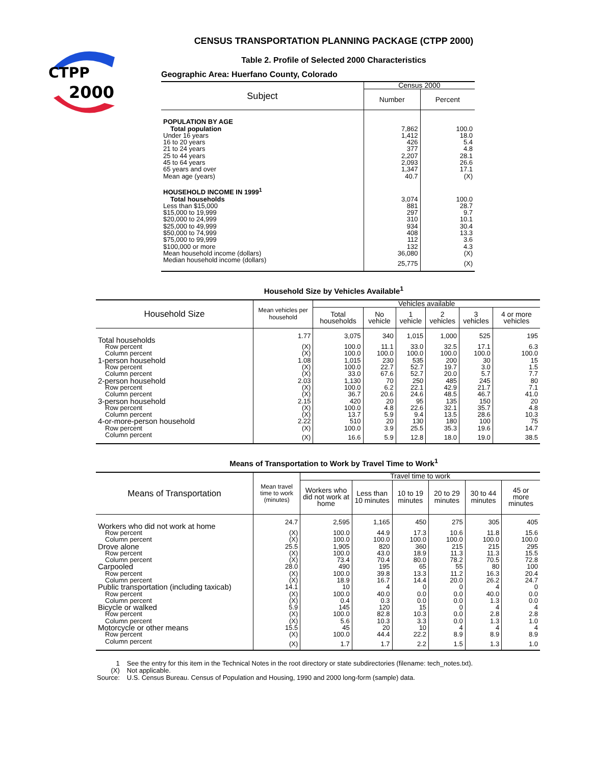CTPP
2000
CENSUS TRANSPORTATION PLANNING PACKAGE (CTPP 2000)
Table 2. Profile of Selected 2000 Characteristics
Geographic Area: Huerfano County, Colorado
| Subject | Census 2000 | |
| --- | --- | --- |
| | Number | Percent |
| POPULATION BY AGE | | |
| Total population | 7,862 | 100.0 |
| Under 16 years | 1,412 | 18.0 |
| 16 to 20 years | 426 | 5.4 |
| 21 to 24 years | 377 | 4.8 |
| 25 to 44 years | 2,207 | 28.1 |
| 45 to 64 years | 2,093 | 26.6 |
| 65 years and over | 1,347 | 17.1 |
| Mean age (years) | 40.7 | (X) |
| HOUSEHOLD INCOME IN 1999<sup>1</sup> | | |
| Total households | 3,074 | 100.0 |
| Less than $15,000 | 881 | 28.7 |
| $15,000 to 19,999 | 297 | 9.7 |
| $20,000 to 24,999 | 310 | 10.1 |
| $25,000 to 49,999 | 934 | 30.4 |
| $50,000 to 74,999 | 408 | 13.3 |
| $75,000 to 99,999 | 112 | 3.6 |
| $100,000 or more | 132 | 4.3 |
| Mean household income (dollars) | 36,080 | (X) |
| Median household income (dollars) | 25,775 | (X) |
Household Size by Vehicles Available<sup>1</sup>
| Household Size | Mean vehicles per household | Vehicles available | | | | | |
| --- | --- | --- | --- | --- | --- | --- | --- |
| | | Total households | No vehicle | 1 vehicle | 2 vehicles | 3 vehicles | 4 or more vehicles |
| Total households | 1.77 | 3,075 | 340 | 1,015 | 1,000 | 525 | 195 |
| Row percent | (X) | 100.0 | 11.1 | 33.0 | 32.5 | 17.1 | 6.3 |
| Column percent | (X) | 100.0 | 100.0 | 100.0 | 100.0 | 100.0 | 100.0 |
| 1-person household | 1.08 | 1,015 | 230 | 535 | 200 | 30 | 15 |
| Row percent | (X) | 100.0 | 22.7 | 52.7 | 19.7 | 3.0 | 1.5 |
| Column percent | (X) | 33.0 | 67.6 | 52.7 | 20.0 | 5.7 | 7.7 |
| 2-person household | 2.03 | 1,130 | 70 | 250 | 485 | 245 | 80 |
| Row percent | (X) | 100.0 | 6.2 | 22.1 | 42.9 | 21.7 | 7.1 |
| Column percent | (X) | 36.7 | 20.6 | 24.6 | 48.5 | 46.7 | 41.0 |
| 3-person household | 2.15 | 420 | 20 | 95 | 135 | 150 | 20 |
| Row percent | (X) | 100.0 | 4.8 | 22.6 | 32.1 | 35.7 | 4.8 |
| Column percent | (X) | 13.7 | 5.9 | 9.4 | 13.5 | 28.6 | 10.3 |
| 4-or-more-person household | 2.22 | 510 | 20 | 130 | 180 | 100 | 75 |
| Row percent | (X) | 100.0 | 3.9 | 25.5 | 35.3 | 19.6 | 14.7 |
| Column percent | (X) | 16.6 | 5.9 | 12.8 | 18.0 | 19.0 | 38.5 |
Means of Transportation to Work by Travel Time to Work<sup>1</sup>
| Means of Transportation | Mean travel time to work (minutes) | Travel time to work | | | | | |
| --- | --- | --- | --- | --- | --- | --- | --- |
| | | Workers who did not work at home | Less than 10 minutes | 10 to 19 minutes | 20 to 29 minutes | 30 to 44 minutes | 45 or more minutes |
| Workers who did not work at home | 24.7 | 2,595 | 1,165 | 450 | 275 | 305 | 405 |
| Row percent | (X) | 100.0 | 44.9 | 17.3 | 10.6 | 11.8 | 15.6 |
| Column percent | (X) | 100.0 | 100.0 | 100.0 | 100.0 | 100.0 | 100.0 |
| Drove alone | 25.5 | 1,905 | 820 | 360 | 215 | 215 | 295 |
| Row percent | (X) | 100.0 | 43.0 | 18.9 | 11.3 | 11.3 | 15.5 |
| Column percent | (X) | 73.4 | 70.4 | 80.0 | 78.2 | 70.5 | 72.8 |
| Carpooled | 28.0 | 490 | 195 | 65 | 55 | 80 | 100 |
| Row percent | (X) | 100.0 | 39.8 | 13.3 | 11.2 | 16.3 | 20.4 |
| Column percent | (X) | 18.9 | 16.7 | 14.4 | 20.0 | 26.2 | 24.7 |
| Public transportation (including taxicab) | 14.1 | 10 | 4 | 0 | 0 | 4 | 0 |
| Row percent | (X) | 100.0 | 40.0 | 0.0 | 0.0 | 40.0 | 0.0 |
| Column percent | (X) | 0.4 | 0.3 | 0.0 | 0.0 | 1.3 | 0.0 |
| Bicycle or walked | 5.9 | 145 | 120 | 15 | 0 | 4 | 4 |
| Row percent | (X) | 100.0 | 82.8 | 10.3 | 0.0 | 2.8 | 2.8 |
| Column percent | (X) | 5.6 | 10.3 | 3.3 | 0.0 | 1.3 | 1.0 |
| Motorcycle or other means | 15.5 | 45 | 20 | 10 | 4 | 4 | 4 |
| Row percent | (X) | 100.0 | 44.4 | 22.2 | 8.9 | 8.9 | 8.9 |
| Column percent | (X) | 1.7 | 1.7 | 2.2 | 1.5 | 1.3 | 1.0 |
| 1 | See the entry for this item in the Technical Notes in the root directory or state subdirectories (filename: tech_notes.txt). |
| (X) | Not applicable. |
| Source: | U.S. Census Bureau. Census of Population and Housing, 1990 and 2000 long-form (sample) data. |